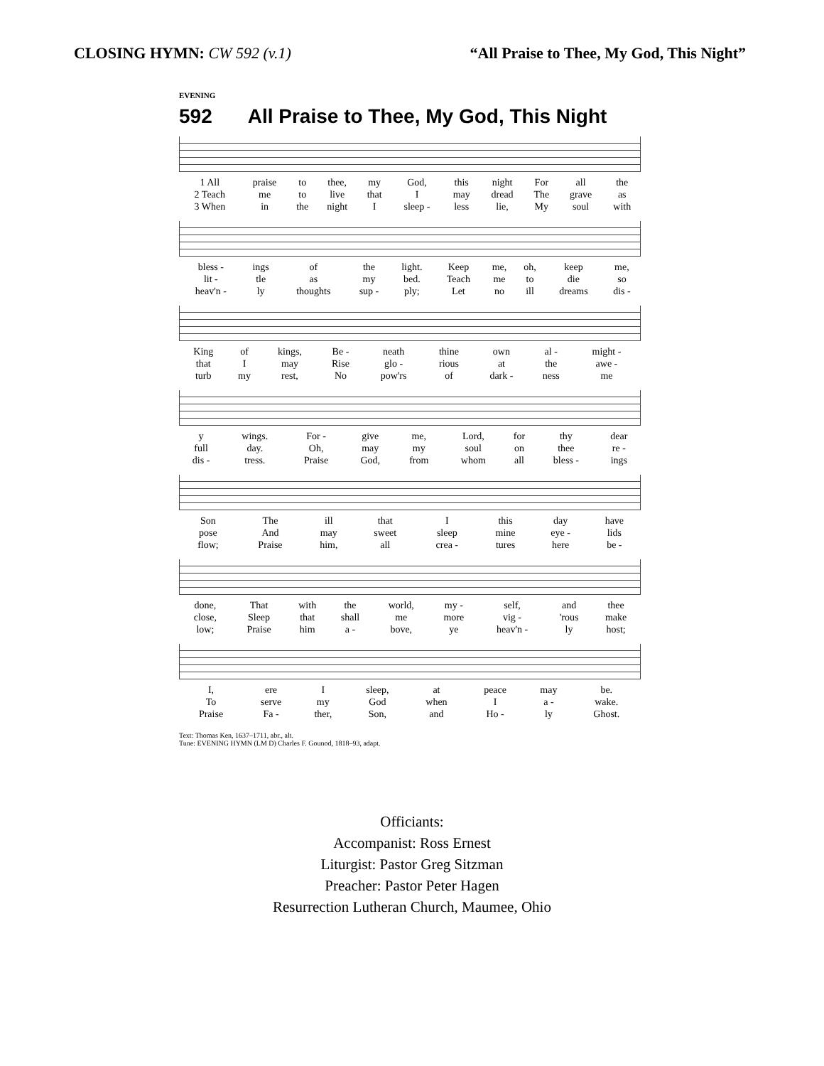CLOSING HYMN: CW 592 (v.1) “All Praise to Thee, My God, This Night”
EVENING
592 All Praise to Thee, My God, This Night
| 1 All | praise | to | thee, | my | God, | this | night | For | all | the |
| 2 Teach | me | to | live | that | I | may | dread | The | grave | as |
| 3 When | in | the | night | I | sleep - | less | lie, | My | soul | with |
| bless - | ings | of | the | light. | Keep | me, | oh, | keep | me, |
| lit - | tle | as | my | bed. | Teach | me | to | die | so |
| heav'n - | ly | thoughts | sup - | ply; | Let | no | ill | dreams | dis - |
| King | of | kings, | Be - | neath | thine | own | al - | might - |
| that | I | may | Rise | glo - | rious | at | the | awe - |
| turb | my | rest, | No | pow'rs | of | dark - | ness | me |
| y | wings. | For - | give | me, | Lord, | for | thy | dear |
| full | day. | Oh, | may | my | soul | on | thee | re - |
| dis - | tress. | Praise | God, | from | whom | all | bless - | ings |
| Son | The | ill | that | I | this | day | have |
| pose | And | may | sweet | sleep | mine | eye - | lids |
| flow; | Praise | him, | all | crea - | tures | here | be - |
| done, | That | with | the | world, | my - | self, | and | thee |
| close, | Sleep | that | shall | me | more | vig - | 'rous | make |
| low; | Praise | him | a - | bove, | ye | heav'n - | ly | host; |
| I, | ere | I | sleep, | at | peace | may | be. |
| To | serve | my | God | when | I | a - | wake. |
| Praise | Fa - | ther, | Son, | and | Ho - | ly | Ghost. |
Text: Thomas Ken, 1637–1711, abr., alt.
Tune: EVENING HYMN (LM D) Charles F. Gounod, 1818–93, adapt.
Officiants:
Accompanist: Ross Ernest
Liturgist: Pastor Greg Sitzman
Preacher: Pastor Peter Hagen
Resurrection Lutheran Church, Maumee, Ohio